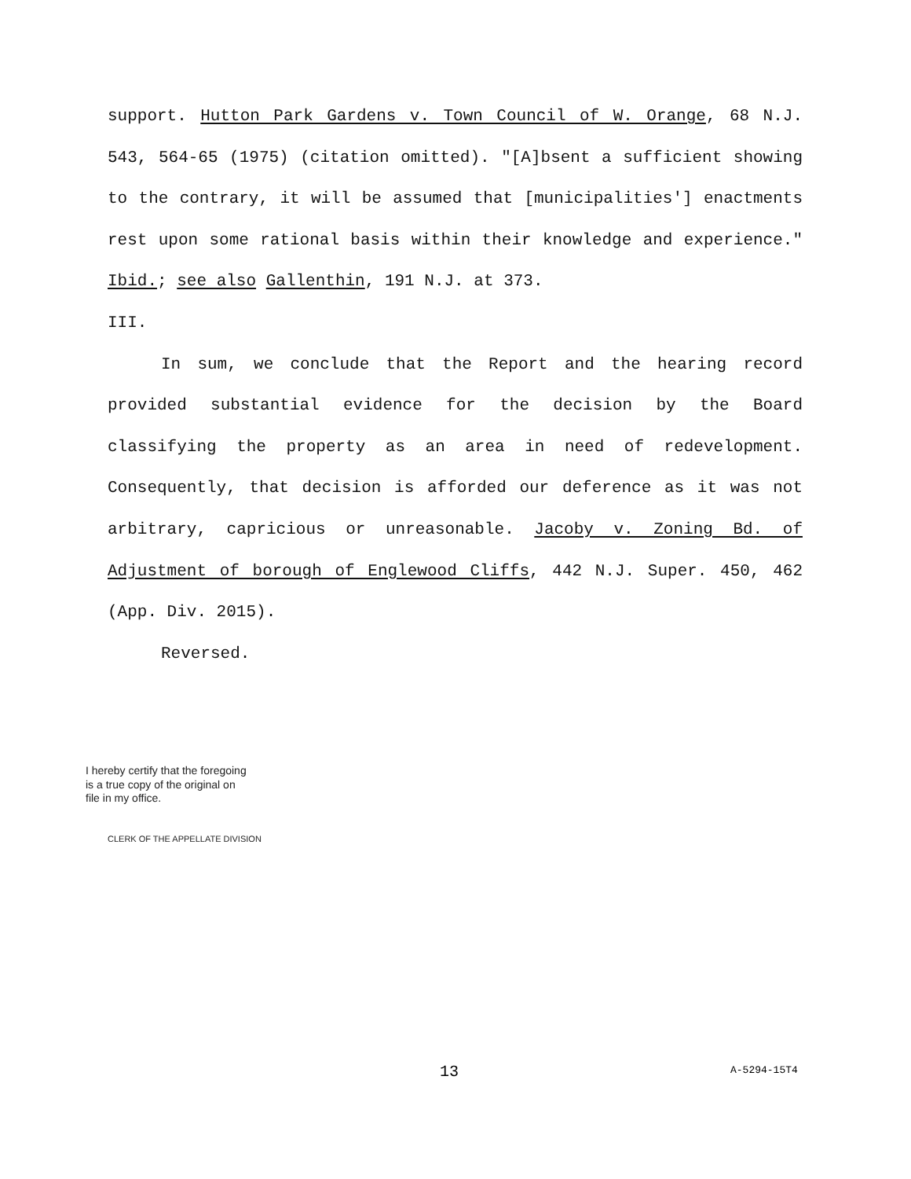support. Hutton Park Gardens v. Town Council of W. Orange, 68 N.J. 543, 564-65 (1975) (citation omitted). "[A]bsent a sufficient showing to the contrary, it will be assumed that [municipalities'] enactments rest upon some rational basis within their knowledge and experience." Ibid.; see also Gallenthin, 191 N.J. at 373.
III.
In sum, we conclude that the Report and the hearing record provided substantial evidence for the decision by the Board classifying the property as an area in need of redevelopment. Consequently, that decision is afforded our deference as it was not arbitrary, capricious or unreasonable. Jacoby v. Zoning Bd. of Adjustment of borough of Englewood Cliffs, 442 N.J. Super. 450, 462 (App. Div. 2015).
Reversed.
I hereby certify that the foregoing
is a true copy of the original on
file in my office.
CLERK OF THE APPELLATE DIVISION
13 A-5294-15T4